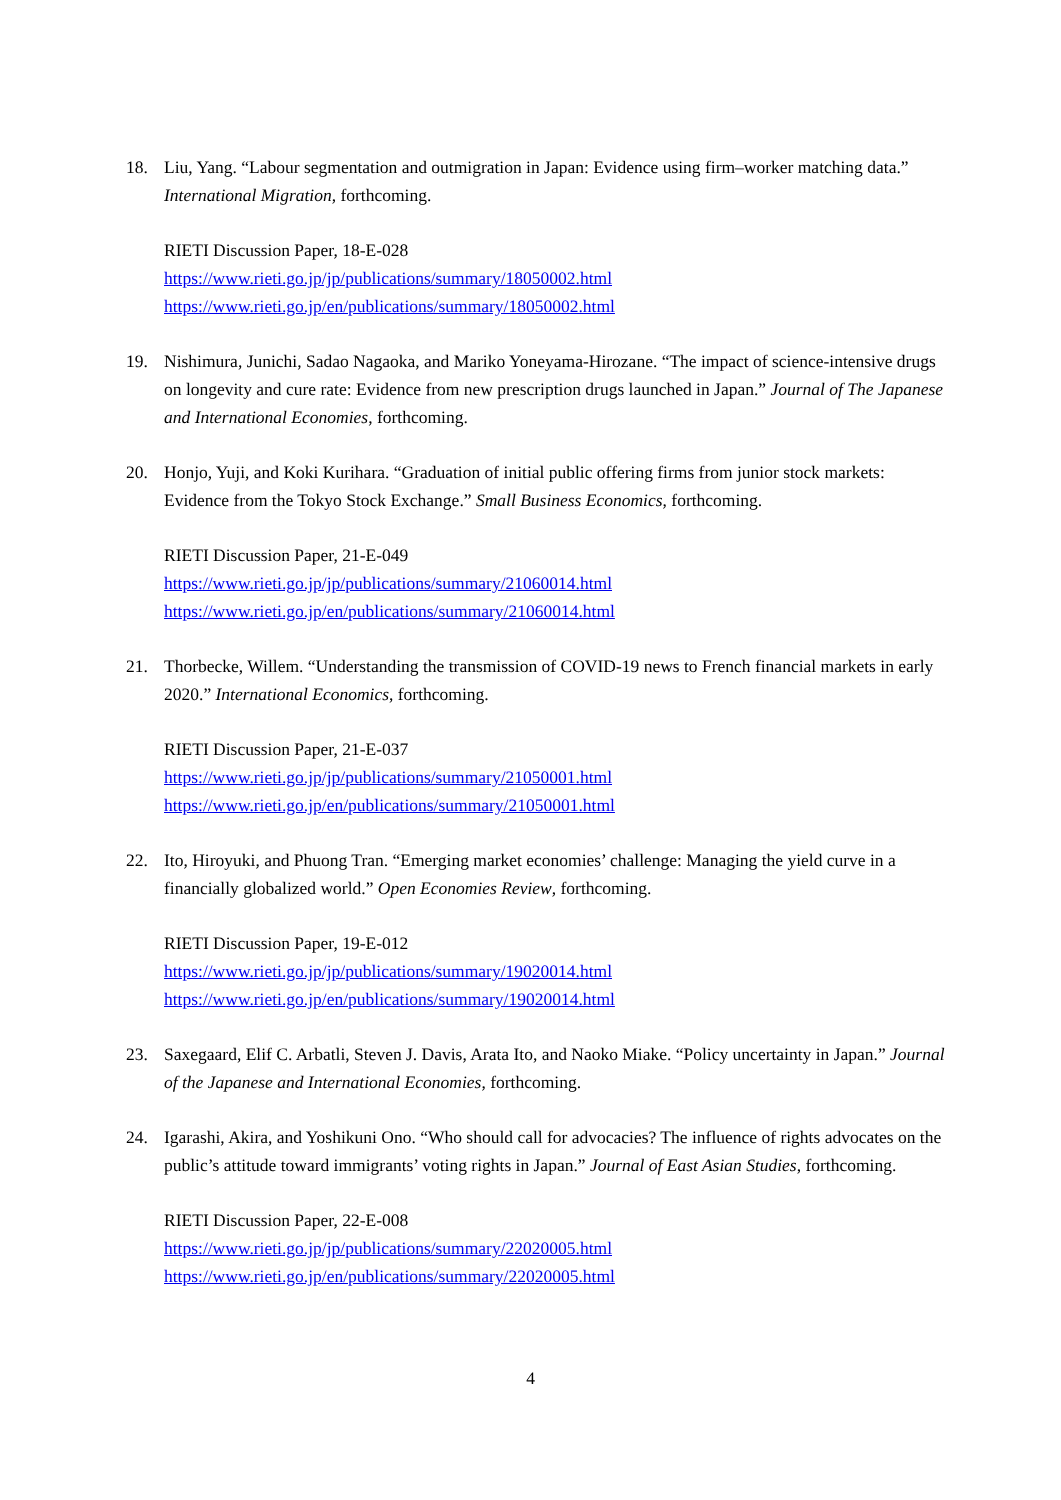18. Liu, Yang. “Labour segmentation and outmigration in Japan: Evidence using firm–worker matching data.” International Migration, forthcoming.
RIETI Discussion Paper, 18-E-028
https://www.rieti.go.jp/jp/publications/summary/18050002.html
https://www.rieti.go.jp/en/publications/summary/18050002.html
19. Nishimura, Junichi, Sadao Nagaoka, and Mariko Yoneyama-Hirozane. “The impact of science-intensive drugs on longevity and cure rate: Evidence from new prescription drugs launched in Japan.” Journal of The Japanese and International Economies, forthcoming.
20. Honjo, Yuji, and Koki Kurihara. “Graduation of initial public offering firms from junior stock markets: Evidence from the Tokyo Stock Exchange.” Small Business Economics, forthcoming.
RIETI Discussion Paper, 21-E-049
https://www.rieti.go.jp/jp/publications/summary/21060014.html
https://www.rieti.go.jp/en/publications/summary/21060014.html
21. Thorbecke, Willem. “Understanding the transmission of COVID-19 news to French financial markets in early 2020.” International Economics, forthcoming.
RIETI Discussion Paper, 21-E-037
https://www.rieti.go.jp/jp/publications/summary/21050001.html
https://www.rieti.go.jp/en/publications/summary/21050001.html
22. Ito, Hiroyuki, and Phuong Tran. “Emerging market economies’ challenge: Managing the yield curve in a financially globalized world.” Open Economies Review, forthcoming.
RIETI Discussion Paper, 19-E-012
https://www.rieti.go.jp/jp/publications/summary/19020014.html
https://www.rieti.go.jp/en/publications/summary/19020014.html
23. Saxegaard, Elif C. Arbatli, Steven J. Davis, Arata Ito, and Naoko Miake. “Policy uncertainty in Japan.” Journal of the Japanese and International Economies, forthcoming.
24. Igarashi, Akira, and Yoshikuni Ono. “Who should call for advocacies? The influence of rights advocates on the public’s attitude toward immigrants’ voting rights in Japan.” Journal of East Asian Studies, forthcoming.
RIETI Discussion Paper, 22-E-008
https://www.rieti.go.jp/jp/publications/summary/22020005.html
https://www.rieti.go.jp/en/publications/summary/22020005.html
4